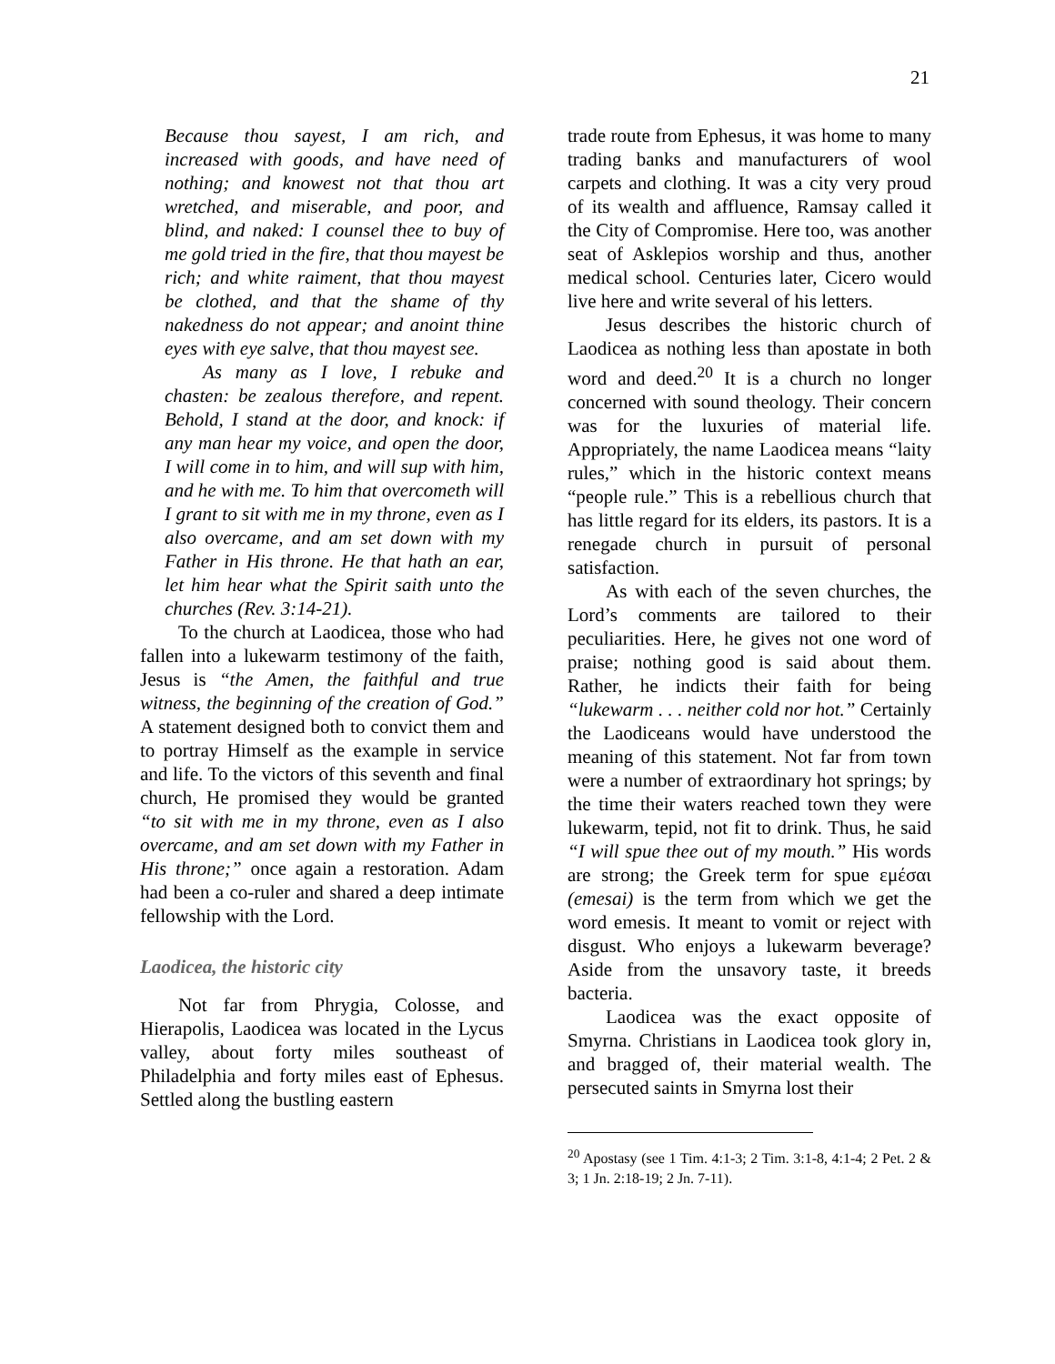21
Because thou sayest, I am rich, and increased with goods, and have need of nothing; and knowest not that thou art wretched, and miserable, and poor, and blind, and naked: I counsel thee to buy of me gold tried in the fire, that thou mayest be rich; and white raiment, that thou mayest be clothed, and that the shame of thy nakedness do not appear; and anoint thine eyes with eye salve, that thou mayest see.
As many as I love, I rebuke and chasten: be zealous therefore, and repent. Behold, I stand at the door, and knock: if any man hear my voice, and open the door, I will come in to him, and will sup with him, and he with me. To him that overcometh will I grant to sit with me in my throne, even as I also overcame, and am set down with my Father in His throne. He that hath an ear, let him hear what the Spirit saith unto the churches (Rev. 3:14-21).
To the church at Laodicea, those who had fallen into a lukewarm testimony of the faith, Jesus is “the Amen, the faithful and true witness, the beginning of the creation of God.” A statement designed both to convict them and to portray Himself as the example in service and life. To the victors of this seventh and final church, He promised they would be granted “to sit with me in my throne, even as I also overcame, and am set down with my Father in His throne;” once again a restoration. Adam had been a co-ruler and shared a deep intimate fellowship with the Lord.
Laodicea, the historic city
Not far from Phrygia, Colosse, and Hierapolis, Laodicea was located in the Lycus valley, about forty miles southeast of Philadelphia and forty miles east of Ephesus. Settled along the bustling eastern
trade route from Ephesus, it was home to many trading banks and manufacturers of wool carpets and clothing. It was a city very proud of its wealth and affluence, Ramsay called it the City of Compromise. Here too, was another seat of Asklepios worship and thus, another medical school. Centuries later, Cicero would live here and write several of his letters.
Jesus describes the historic church of Laodicea as nothing less than apostate in both word and deed.<sup>20</sup> It is a church no longer concerned with sound theology. Their concern was for the luxuries of material life. Appropriately, the name Laodicea means “laity rules,” which in the historic context means “people rule.” This is a rebellious church that has little regard for its elders, its pastors. It is a renegade church in pursuit of personal satisfaction.
As with each of the seven churches, the Lord’s comments are tailored to their peculiarities. Here, he gives not one word of praise; nothing good is said about them. Rather, he indicts their faith for being “lukewarm . . . neither cold nor hot.” Certainly the Laodiceans would have understood the meaning of this statement. Not far from town were a number of extraordinary hot springs; by the time their waters reached town they were lukewarm, tepid, not fit to drink. Thus, he said “I will spue thee out of my mouth.” His words are strong; the Greek term for spue εμέσαι (emesai) is the term from which we get the word emesis. It meant to vomit or reject with disgust. Who enjoys a lukewarm beverage? Aside from the unsavory taste, it breeds bacteria.
Laodicea was the exact opposite of Smyrna. Christians in Laodicea took glory in, and bragged of, their material wealth. The persecuted saints in Smyrna lost their
<sup>20</sup> Apostasy (see 1 Tim. 4:1-3; 2 Tim. 3:1-8, 4:1-4; 2 Pet. 2 & 3; 1 Jn. 2:18-19; 2 Jn. 7-11).